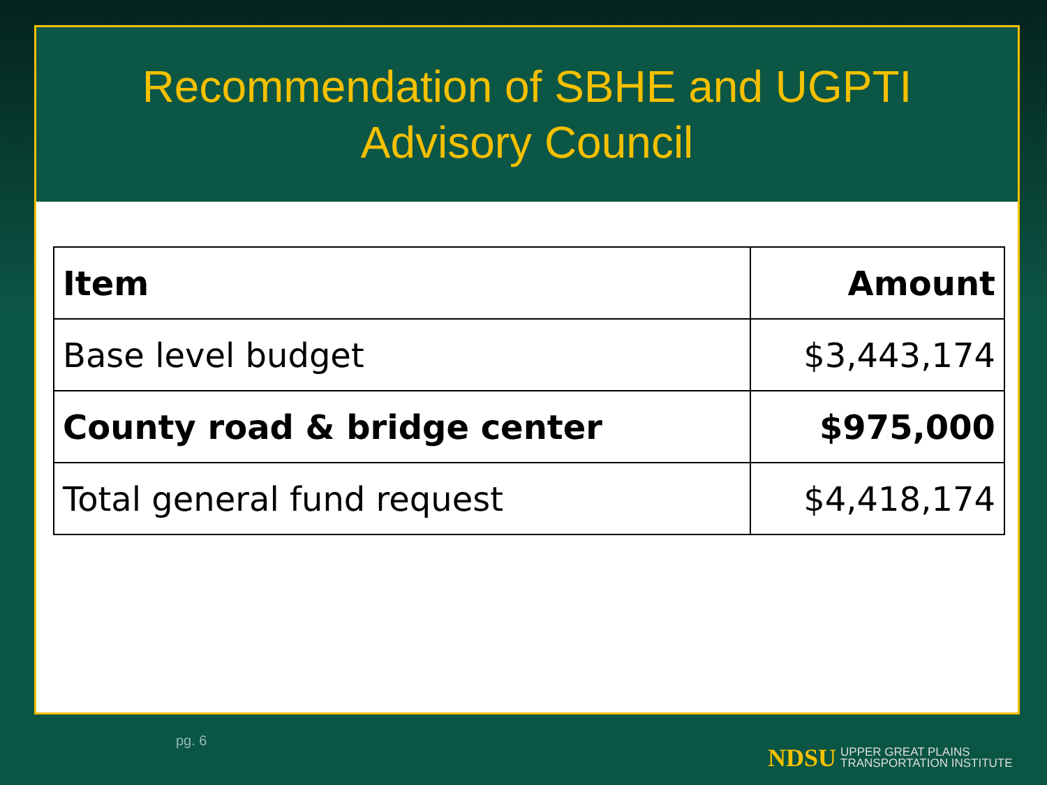Recommendation of SBHE and UGPTI
Advisory Council
| Item | Amount |
| --- | --- |
| Base level budget | $3,443,174 |
| County road & bridge center | $975,000 |
| Total general fund request | $4,418,174 |
pg. 6
NDSU UPPER GREAT PLAINS
TRANSPORTATION INSTITUTE